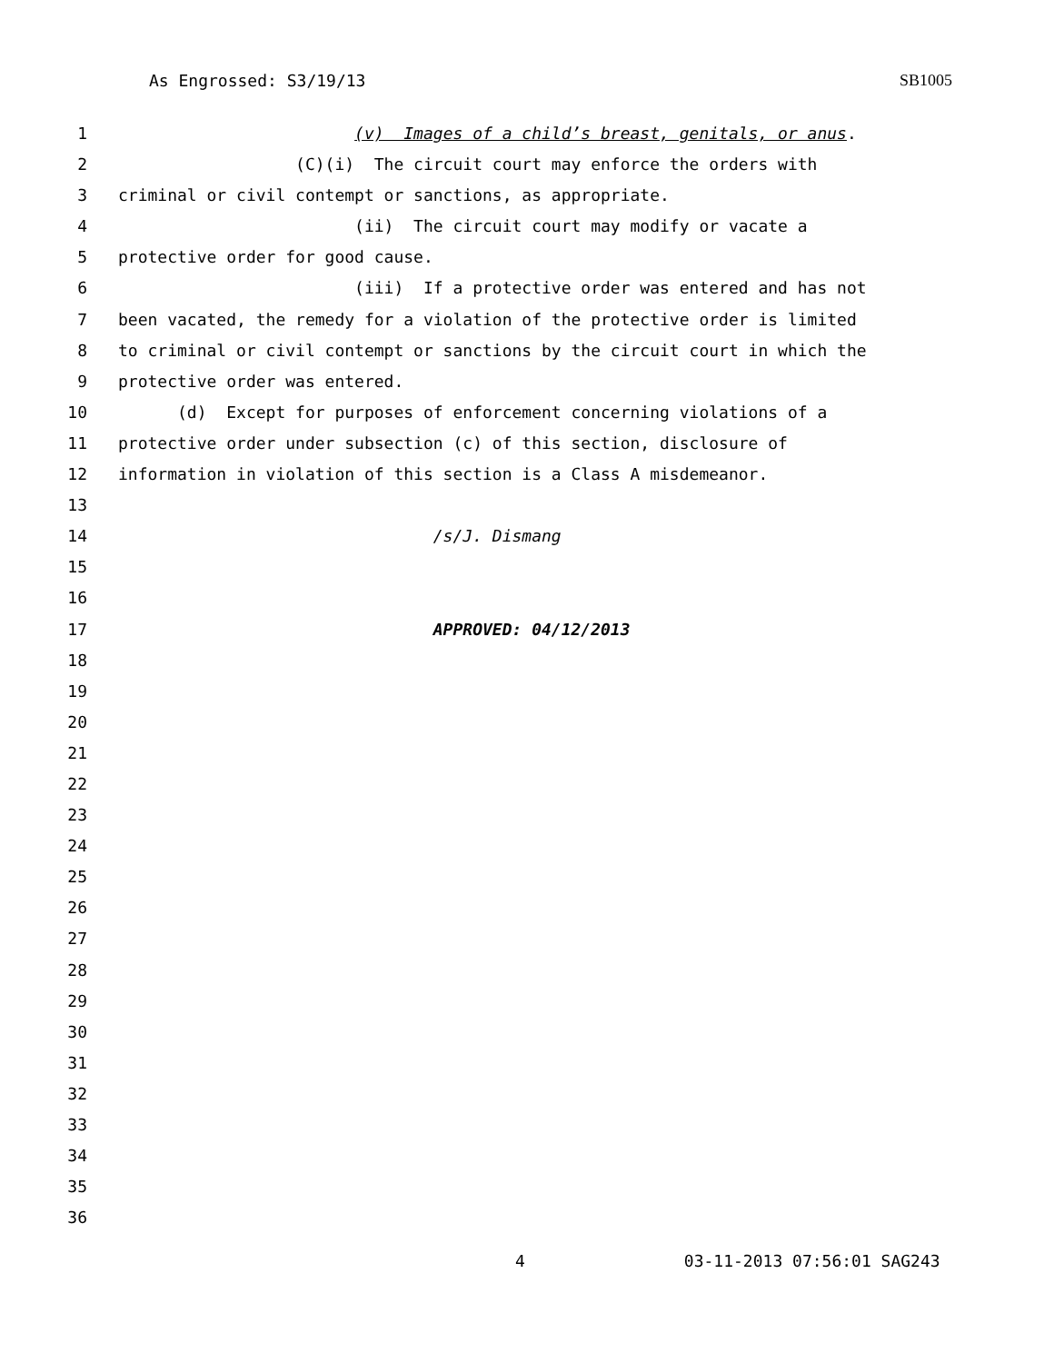As Engrossed: S3/19/13 SB1005
1 (v) Images of a child’s breast, genitals, or anus.
2 (C)(i) The circuit court may enforce the orders with
3 criminal or civil contempt or sanctions, as appropriate.
4 (ii) The circuit court may modify or vacate a
5 protective order for good cause.
6 (iii) If a protective order was entered and has not
7 been vacated, the remedy for a violation of the protective order is limited
8 to criminal or civil contempt or sanctions by the circuit court in which the
9 protective order was entered.
10 (d) Except for purposes of enforcement concerning violations of a
11 protective order under subsection (c) of this section, disclosure of
12 information in violation of this section is a Class A misdemeanor.
13
14 /s/J. Dismang
15
16
17 APPROVED: 04/12/2013
18
19
20
21
22
23
24
25
26
27
28
29
30
31
32
33
34
35
36
4 03-11-2013 07:56:01 SAG243